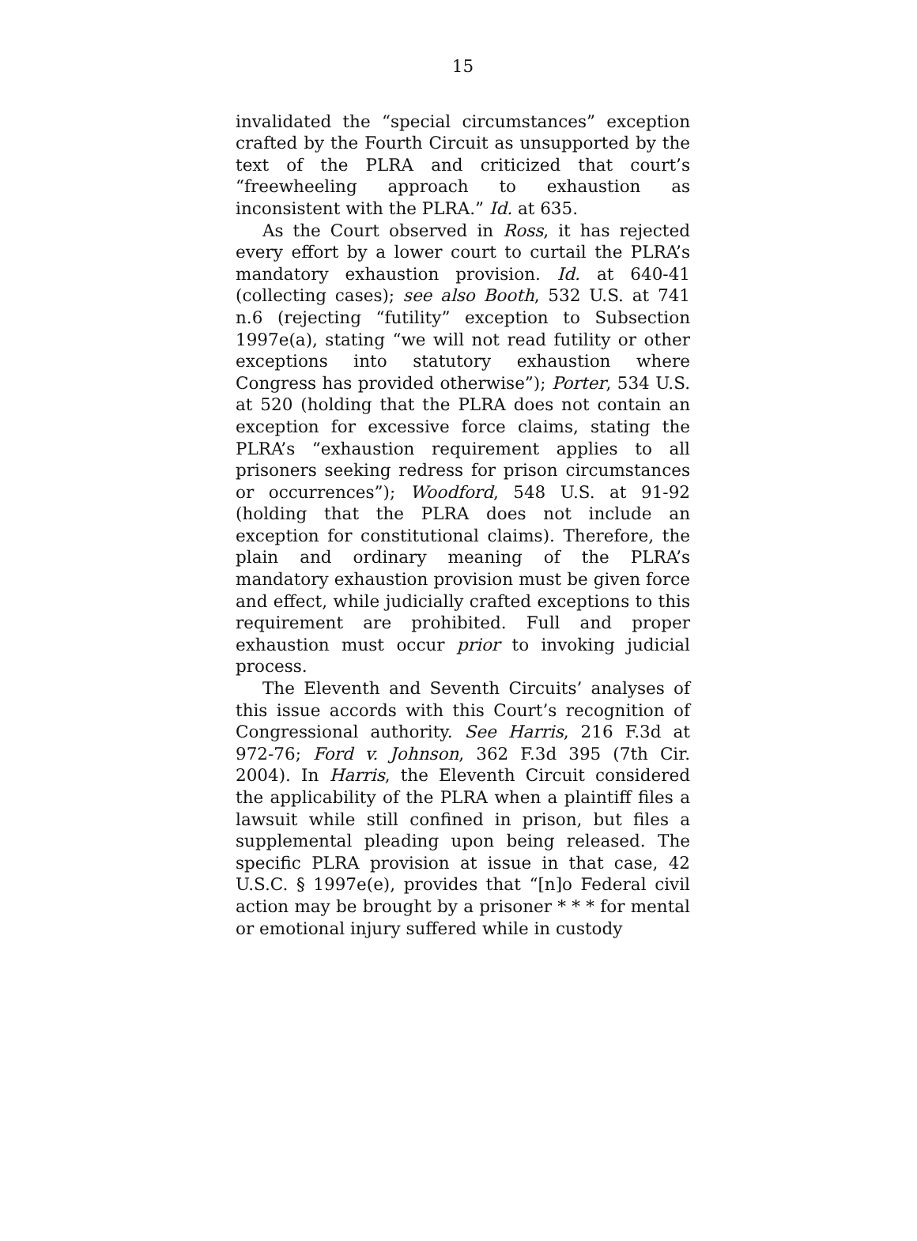15
invalidated the “special circumstances” exception crafted by the Fourth Circuit as unsupported by the text of the PLRA and criticized that court’s “freewheeling approach to exhaustion as inconsistent with the PLRA.” Id. at 635.
As the Court observed in Ross, it has rejected every effort by a lower court to curtail the PLRA’s mandatory exhaustion provision. Id. at 640-41 (collecting cases); see also Booth, 532 U.S. at 741 n.6 (rejecting “futility” exception to Subsection 1997e(a), stating “we will not read futility or other exceptions into statutory exhaustion where Congress has provided otherwise”); Porter, 534 U.S. at 520 (holding that the PLRA does not contain an exception for excessive force claims, stating the PLRA’s “exhaustion requirement applies to all prisoners seeking redress for prison circumstances or occurrences”); Woodford, 548 U.S. at 91-92 (holding that the PLRA does not include an exception for constitutional claims). Therefore, the plain and ordinary meaning of the PLRA’s mandatory exhaustion provision must be given force and effect, while judicially crafted exceptions to this requirement are prohibited. Full and proper exhaustion must occur prior to invoking judicial process.
The Eleventh and Seventh Circuits’ analyses of this issue accords with this Court’s recognition of Congressional authority. See Harris, 216 F.3d at 972-76; Ford v. Johnson, 362 F.3d 395 (7th Cir. 2004). In Harris, the Eleventh Circuit considered the applicability of the PLRA when a plaintiff files a lawsuit while still confined in prison, but files a supplemental pleading upon being released. The specific PLRA provision at issue in that case, 42 U.S.C. § 1997e(e), provides that “[n]o Federal civil action may be brought by a prisoner * * * for mental or emotional injury suffered while in custody